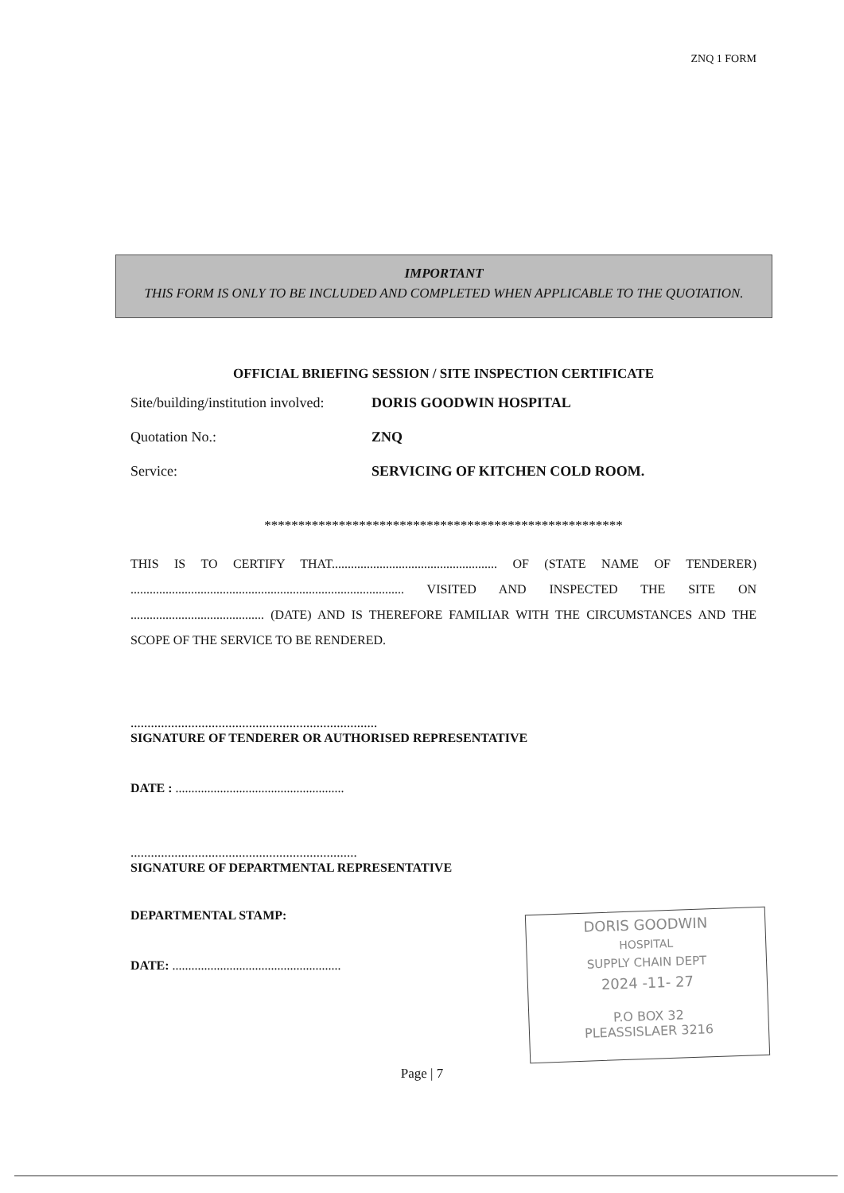ZNQ 1 FORM
IMPORTANT
THIS FORM IS ONLY TO BE INCLUDED AND COMPLETED WHEN APPLICABLE TO THE QUOTATION.
OFFICIAL BRIEFING SESSION / SITE INSPECTION CERTIFICATE
Site/building/institution involved: DORIS GOODWIN HOSPITAL
Quotation No.: ZNQ
Service: SERVICING OF KITCHEN COLD ROOM.
*****************************************************
THIS IS TO CERTIFY THAT.................................................... OF (STATE NAME OF TENDERER) ...................................................................................... VISITED AND INSPECTED THE SITE ON .......................................... (DATE) AND IS THEREFORE FAMILIAR WITH THE CIRCUMSTANCES AND THE SCOPE OF THE SERVICE TO BE RENDERED.
.........................................................................
SIGNATURE OF TENDERER OR AUTHORISED REPRESENTATIVE
DATE : .....................................................
...................................................................
SIGNATURE OF DEPARTMENTAL REPRESENTATIVE
DEPARTMENTAL STAMP:
DATE: .....................................................
DORIS GOODWIN
HOSPITAL
SUPPLY CHAIN DEPT
2024 -11- 27
P.O BOX 32
PLEASSISLAER 3216
Page | 7